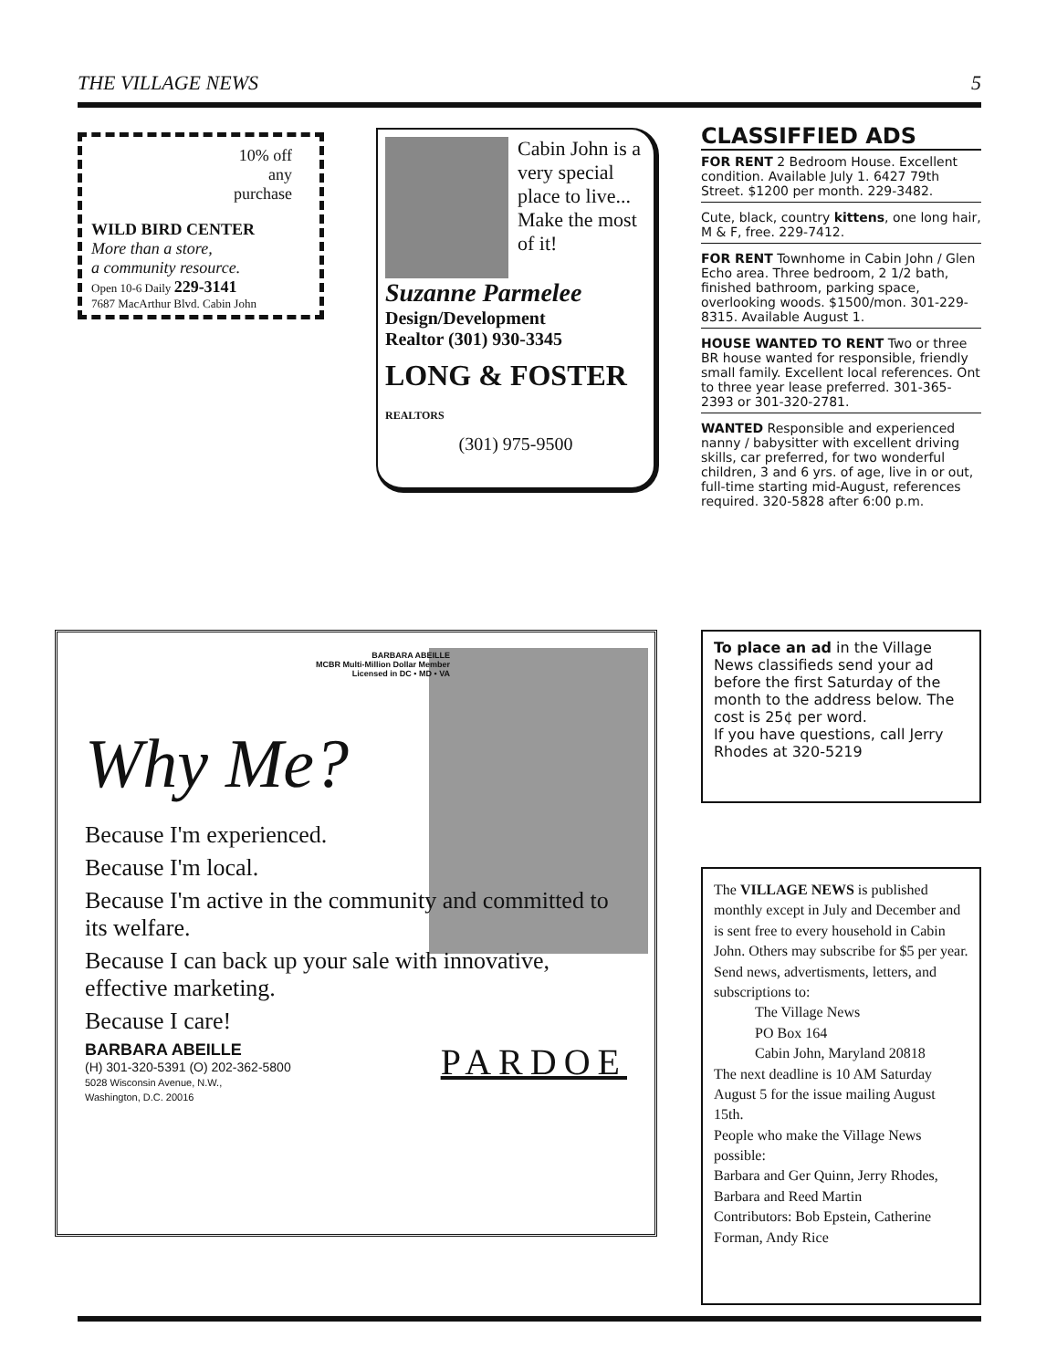THE VILLAGE NEWS 5
10% off
any
purchase
WILD BIRD CENTER
More than a store,
a community resource.
Open 10-6 Daily 229-3141
7687 MacArthur Blvd. Cabin John
Cabin John is a very special place to live... Make the most of it!
Suzanne Parmelee
Design/Development
Realtor (301) 930-3345
LONG & FOSTER REALTORS
(301) 975-9500
CLASSIFFIED ADS
FOR RENT 2 Bedroom House. Excellent condition. Available July 1. 6427 79th Street. $1200 per month. 229-3482.
Cute, black, country kittens, one long hair, M & F, free. 229-7412.
FOR RENT Townhome in Cabin John / Glen Echo area. Three bedroom, 2 1/2 bath, finished bathroom, parking space, overlooking woods. $1500/mon. 301-229-8315. Available August 1.
HOUSE WANTED TO RENT Two or three BR house wanted for responsible, friendly small family. Excellent local references. Ont to three year lease preferred. 301-365-2393 or 301-320-2781.
WANTED Responsible and experienced nanny / babysitter with excellent driving skills, car preferred, for two wonderful children, 3 and 6 yrs. of age, live in or out, full-time starting mid-August, references required. 320-5828 after 6:00 p.m.
BARBARA ABEILLE
MCBR Multi-Million Dollar Member
Licensed in DC • MD • VA
Why Me?
Because I'm experienced.
Because I'm local.
Because I'm active in the community and committed to its welfare.
Because I can back up your sale with innovative, effective marketing.
Because I care!
BARBARA ABEILLE
(H) 301-320-5391 (O) 202-362-5800
5028 Wisconsin Avenue, N.W.,
Washington, D.C. 20016
PARDOE
To place an ad in the Village News classifieds send your ad before the first Saturday of the month to the address below. The cost is 25¢ per word.
If you have questions, call Jerry Rhodes at 320-5219
The VILLAGE NEWS is published monthly except in July and December and is sent free to every household in Cabin John. Others may subscribe for $5 per year. Send news, advertisments, letters, and subscriptions to:
The Village News
PO Box 164
Cabin John, Maryland 20818
The next deadline is 10 AM Saturday August 5 for the issue mailing August 15th.
People who make the Village News possible:
Barbara and Ger Quinn, Jerry Rhodes, Barbara and Reed Martin
Contributors: Bob Epstein, Catherine Forman, Andy Rice